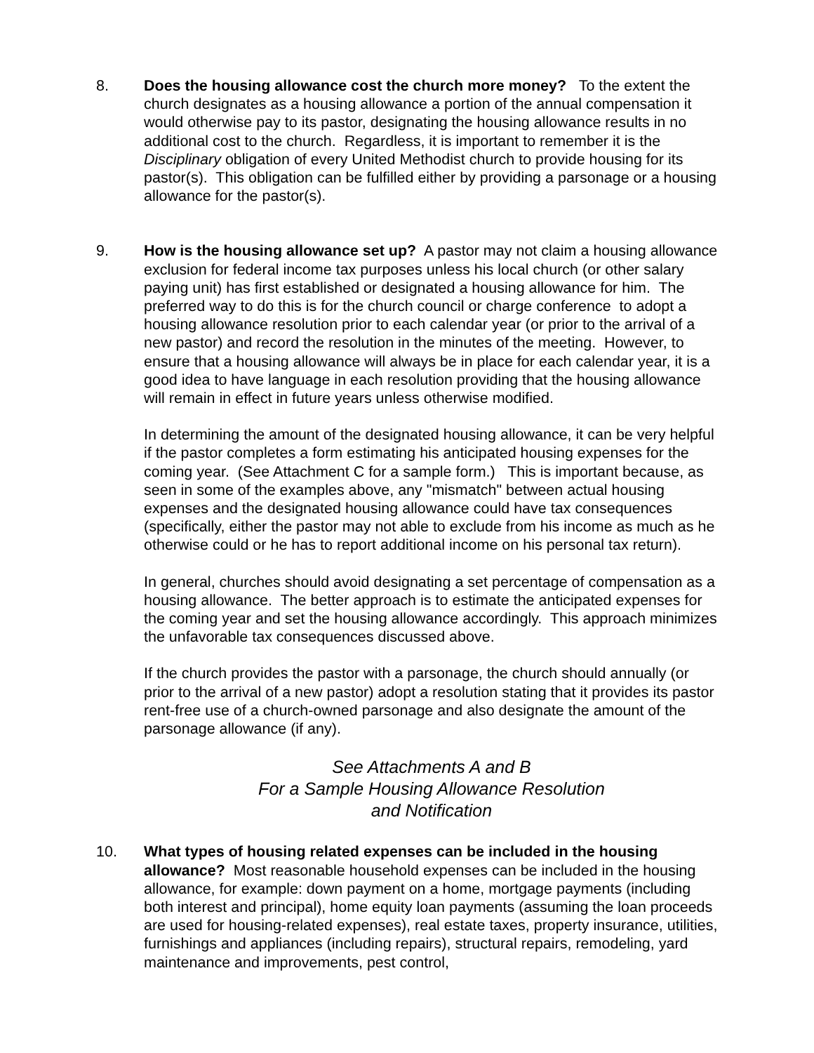8. Does the housing allowance cost the church more money? To the extent the church designates as a housing allowance a portion of the annual compensation it would otherwise pay to its pastor, designating the housing allowance results in no additional cost to the church. Regardless, it is important to remember it is the Disciplinary obligation of every United Methodist church to provide housing for its pastor(s). This obligation can be fulfilled either by providing a parsonage or a housing allowance for the pastor(s).
9. How is the housing allowance set up? A pastor may not claim a housing allowance exclusion for federal income tax purposes unless his local church (or other salary paying unit) has first established or designated a housing allowance for him. The preferred way to do this is for the church council or charge conference to adopt a housing allowance resolution prior to each calendar year (or prior to the arrival of a new pastor) and record the resolution in the minutes of the meeting. However, to ensure that a housing allowance will always be in place for each calendar year, it is a good idea to have language in each resolution providing that the housing allowance will remain in effect in future years unless otherwise modified.
In determining the amount of the designated housing allowance, it can be very helpful if the pastor completes a form estimating his anticipated housing expenses for the coming year. (See Attachment C for a sample form.) This is important because, as seen in some of the examples above, any "mismatch" between actual housing expenses and the designated housing allowance could have tax consequences (specifically, either the pastor may not able to exclude from his income as much as he otherwise could or he has to report additional income on his personal tax return).
In general, churches should avoid designating a set percentage of compensation as a housing allowance. The better approach is to estimate the anticipated expenses for the coming year and set the housing allowance accordingly. This approach minimizes the unfavorable tax consequences discussed above.
If the church provides the pastor with a parsonage, the church should annually (or prior to the arrival of a new pastor) adopt a resolution stating that it provides its pastor rent-free use of a church-owned parsonage and also designate the amount of the parsonage allowance (if any).
See Attachments A and B
For a Sample Housing Allowance Resolution
and Notification
10. What types of housing related expenses can be included in the housing allowance? Most reasonable household expenses can be included in the housing allowance, for example: down payment on a home, mortgage payments (including both interest and principal), home equity loan payments (assuming the loan proceeds are used for housing-related expenses), real estate taxes, property insurance, utilities, furnishings and appliances (including repairs), structural repairs, remodeling, yard maintenance and improvements, pest control,